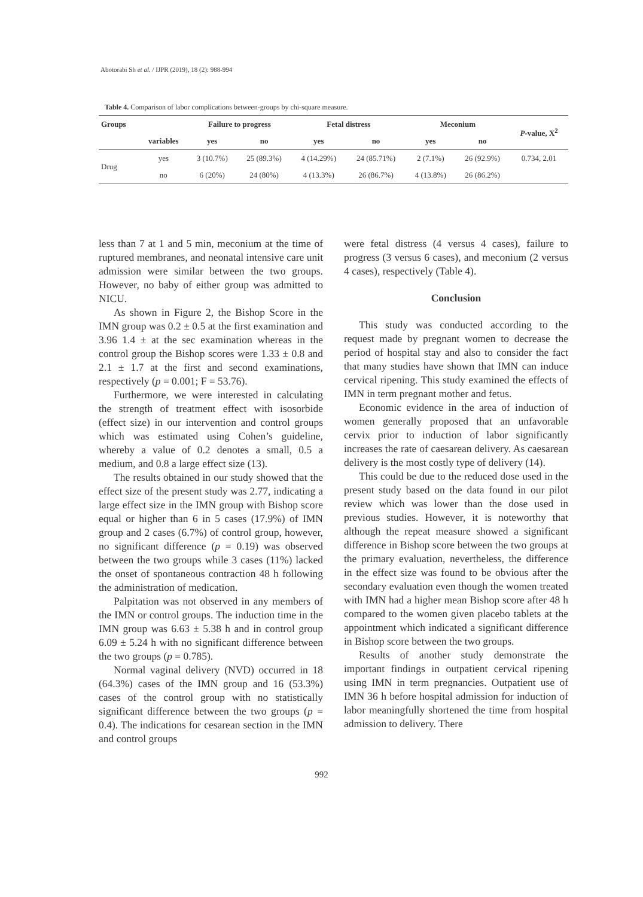Abotorabi Sh et al. / IJPR (2019), 18 (2): 988-994
Table 4. Comparison of labor complications between-groups by chi-square measure.
| Groups | | Failure to progress | | Fetal distress | | Meconium | | P -value, X<sup>2</sup> |
| --- | --- | --- | --- | --- | --- | --- | --- | --- |
| | variables | yes | no | yes | no | yes | no | |
| Drug | yes | 3 (10.7%) | 25 (89.3%) | 4 (14.29%) | 24 (85.71%) | 2 (7.1%) | 26 (92.9%) | 0.734, 2.01 |
| | no | 6 (20%) | 24 (80%) | 4 (13.3%) | 26 (86.7%) | 4 (13.8%) | 26 (86.2%) | |
less than 7 at 1 and 5 min, meconium at the time of ruptured membranes, and neonatal intensive care unit admission were similar between the two groups. However, no baby of either group was admitted to NICU.
As shown in Figure 2, the Bishop Score in the IMN group was 0.2 ± 0.5 at the first examination and 3.96 1.4 ± at the sec examination whereas in the control group the Bishop scores were 1.33 ± 0.8 and 2.1 ± 1.7 at the first and second examinations, respectively (p = 0.001; F = 53.76).
Furthermore, we were interested in calculating the strength of treatment effect with isosorbide (effect size) in our intervention and control groups which was estimated using Cohen’s guideline, whereby a value of 0.2 denotes a small, 0.5 a medium, and 0.8 a large effect size (13).
The results obtained in our study showed that the effect size of the present study was 2.77, indicating a large effect size in the IMN group with Bishop score equal or higher than 6 in 5 cases (17.9%) of IMN group and 2 cases (6.7%) of control group, however, no significant difference (p = 0.19) was observed between the two groups while 3 cases (11%) lacked the onset of spontaneous contraction 48 h following the administration of medication.
Palpitation was not observed in any members of the IMN or control groups. The induction time in the IMN group was 6.63 ± 5.38 h and in control group 6.09 ± 5.24 h with no significant difference between the two groups (p = 0.785).
Normal vaginal delivery (NVD) occurred in 18 (64.3%) cases of the IMN group and 16 (53.3%) cases of the control group with no statistically significant difference between the two groups (p = 0.4). The indications for cesarean section in the IMN and control groups
were fetal distress (4 versus 4 cases), failure to progress (3 versus 6 cases), and meconium (2 versus 4 cases), respectively (Table 4).
Conclusion
This study was conducted according to the request made by pregnant women to decrease the period of hospital stay and also to consider the fact that many studies have shown that IMN can induce cervical ripening. This study examined the effects of IMN in term pregnant mother and fetus.
Economic evidence in the area of induction of women generally proposed that an unfavorable cervix prior to induction of labor significantly increases the rate of caesarean delivery. As caesarean delivery is the most costly type of delivery (14).
This could be due to the reduced dose used in the present study based on the data found in our pilot review which was lower than the dose used in previous studies. However, it is noteworthy that although the repeat measure showed a significant difference in Bishop score between the two groups at the primary evaluation, nevertheless, the difference in the effect size was found to be obvious after the secondary evaluation even though the women treated with IMN had a higher mean Bishop score after 48 h compared to the women given placebo tablets at the appointment which indicated a significant difference in Bishop score between the two groups.
Results of another study demonstrate the important findings in outpatient cervical ripening using IMN in term pregnancies. Outpatient use of IMN 36 h before hospital admission for induction of labor meaningfully shortened the time from hospital admission to delivery. There
992